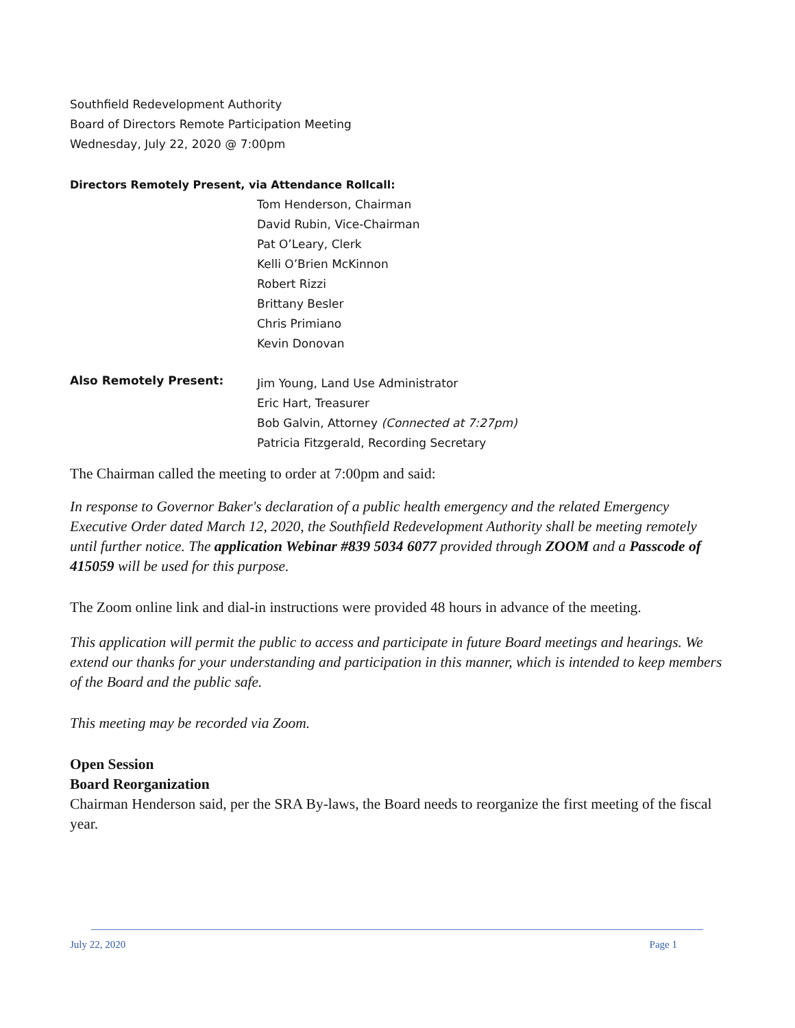Southfield Redevelopment Authority
Board of Directors Remote Participation Meeting
Wednesday, July 22, 2020 @ 7:00pm
Directors Remotely Present, via Attendance Rollcall:
Tom Henderson, Chairman
David Rubin, Vice-Chairman
Pat O’Leary, Clerk
Kelli O’Brien McKinnon
Robert Rizzi
Brittany Besler
Chris Primiano
Kevin Donovan
Also Remotely Present:
Jim Young, Land Use Administrator
Eric Hart, Treasurer
Bob Galvin, Attorney (Connected at 7:27pm)
Patricia Fitzgerald, Recording Secretary
The Chairman called the meeting to order at 7:00pm and said:
In response to Governor Baker's declaration of a public health emergency and the related Emergency Executive Order dated March 12, 2020, the Southfield Redevelopment Authority shall be meeting remotely until further notice. The application Webinar #839 5034 6077 provided through ZOOM and a Passcode of 415059 will be used for this purpose.
The Zoom online link and dial-in instructions were provided 48 hours in advance of the meeting.
This application will permit the public to access and participate in future Board meetings and hearings. We extend our thanks for your understanding and participation in this manner, which is intended to keep members of the Board and the public safe.
This meeting may be recorded via Zoom.
Open Session
Board Reorganization
Chairman Henderson said, per the SRA By-laws, the Board needs to reorganize the first meeting of the fiscal year.
July 22, 2020 Page 1